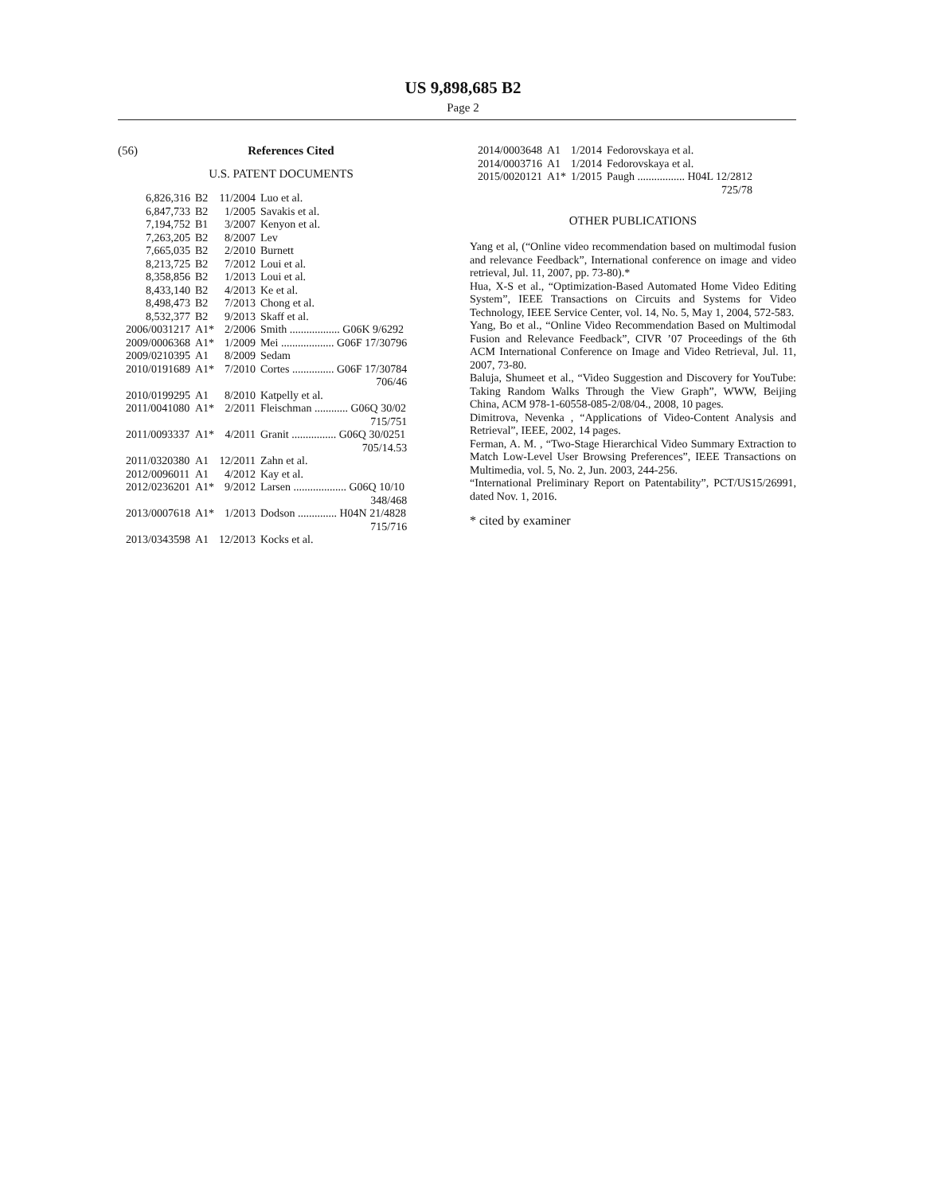US 9,898,685 B2
Page 2
(56) References Cited
U.S. PATENT DOCUMENTS
| 6,826,316 | B2 | 11/2004 | Luo et al. |
| 6,847,733 | B2 | 1/2005 | Savakis et al. |
| 7,194,752 | B1 | 3/2007 | Kenyon et al. |
| 7,263,205 | B2 | 8/2007 | Lev |
| 7,665,035 | B2 | 2/2010 | Burnett |
| 8,213,725 | B2 | 7/2012 | Loui et al. |
| 8,358,856 | B2 | 1/2013 | Loui et al. |
| 8,433,140 | B2 | 4/2013 | Ke et al. |
| 8,498,473 | B2 | 7/2013 | Chong et al. |
| 8,532,377 | B2 | 9/2013 | Skaff et al. |
| 2006/0031217 | A1* | 2/2006 | Smith .................. G06K 9/6292 |
| 2009/0006368 | A1* | 1/2009 | Mei ................... G06F 17/30796 |
| 2009/0210395 | A1 | 8/2009 | Sedam |
| 2010/0191689 | A1* | 7/2010 | Cortes ............... G06F 17/30784 706/46 |
| 2010/0199295 | A1 | 8/2010 | Katpelly et al. |
| 2011/0041080 | A1* | 2/2011 | Fleischman ............ G06Q 30/02 715/751 |
| 2011/0093337 | A1* | 4/2011 | Granit ................ G06Q 30/0251 705/14.53 |
| 2011/0320380 | A1 | 12/2011 | Zahn et al. |
| 2012/0096011 | A1 | 4/2012 | Kay et al. |
| 2012/0236201 | A1* | 9/2012 | Larsen ................... G06Q 10/10 348/468 |
| 2013/0007618 | A1* | 1/2013 | Dodson .............. H04N 21/4828 715/716 |
| 2013/0343598 | A1 | 12/2013 | Kocks et al. |
| 2014/0003648 | A1 | 1/2014 | Fedorovskaya et al. |
| 2014/0003716 | A1 | 1/2014 | Fedorovskaya et al. |
| 2015/0020121 | A1* | 1/2015 | Paugh ................. H04L 12/2812 725/78 |
OTHER PUBLICATIONS
Yang et al, (“Online video recommendation based on multimodal fusion and relevance Feedback”, International conference on image and video retrieval, Jul. 11, 2007, pp. 73-80).*
Hua, X-S et al., “Optimization-Based Automated Home Video Editing System”, IEEE Transactions on Circuits and Systems for Video Technology, IEEE Service Center, vol. 14, No. 5, May 1, 2004, 572-583.
Yang, Bo et al., “Online Video Recommendation Based on Multimodal Fusion and Relevance Feedback”, CIVR ’07 Proceedings of the 6th ACM International Conference on Image and Video Retrieval, Jul. 11, 2007, 73-80.
Baluja, Shumeet et al., “Video Suggestion and Discovery for YouTube: Taking Random Walks Through the View Graph”, WWW, Beijing China, ACM 978-1-60558-085-2/08/04., 2008, 10 pages.
Dimitrova, Nevenka , “Applications of Video-Content Analysis and Retrieval”, IEEE, 2002, 14 pages.
Ferman, A. M. , “Two-Stage Hierarchical Video Summary Extraction to Match Low-Level User Browsing Preferences”, IEEE Transactions on Multimedia, vol. 5, No. 2, Jun. 2003, 244-256.
“International Preliminary Report on Patentability”, PCT/US15/26991, dated Nov. 1, 2016.
* cited by examiner